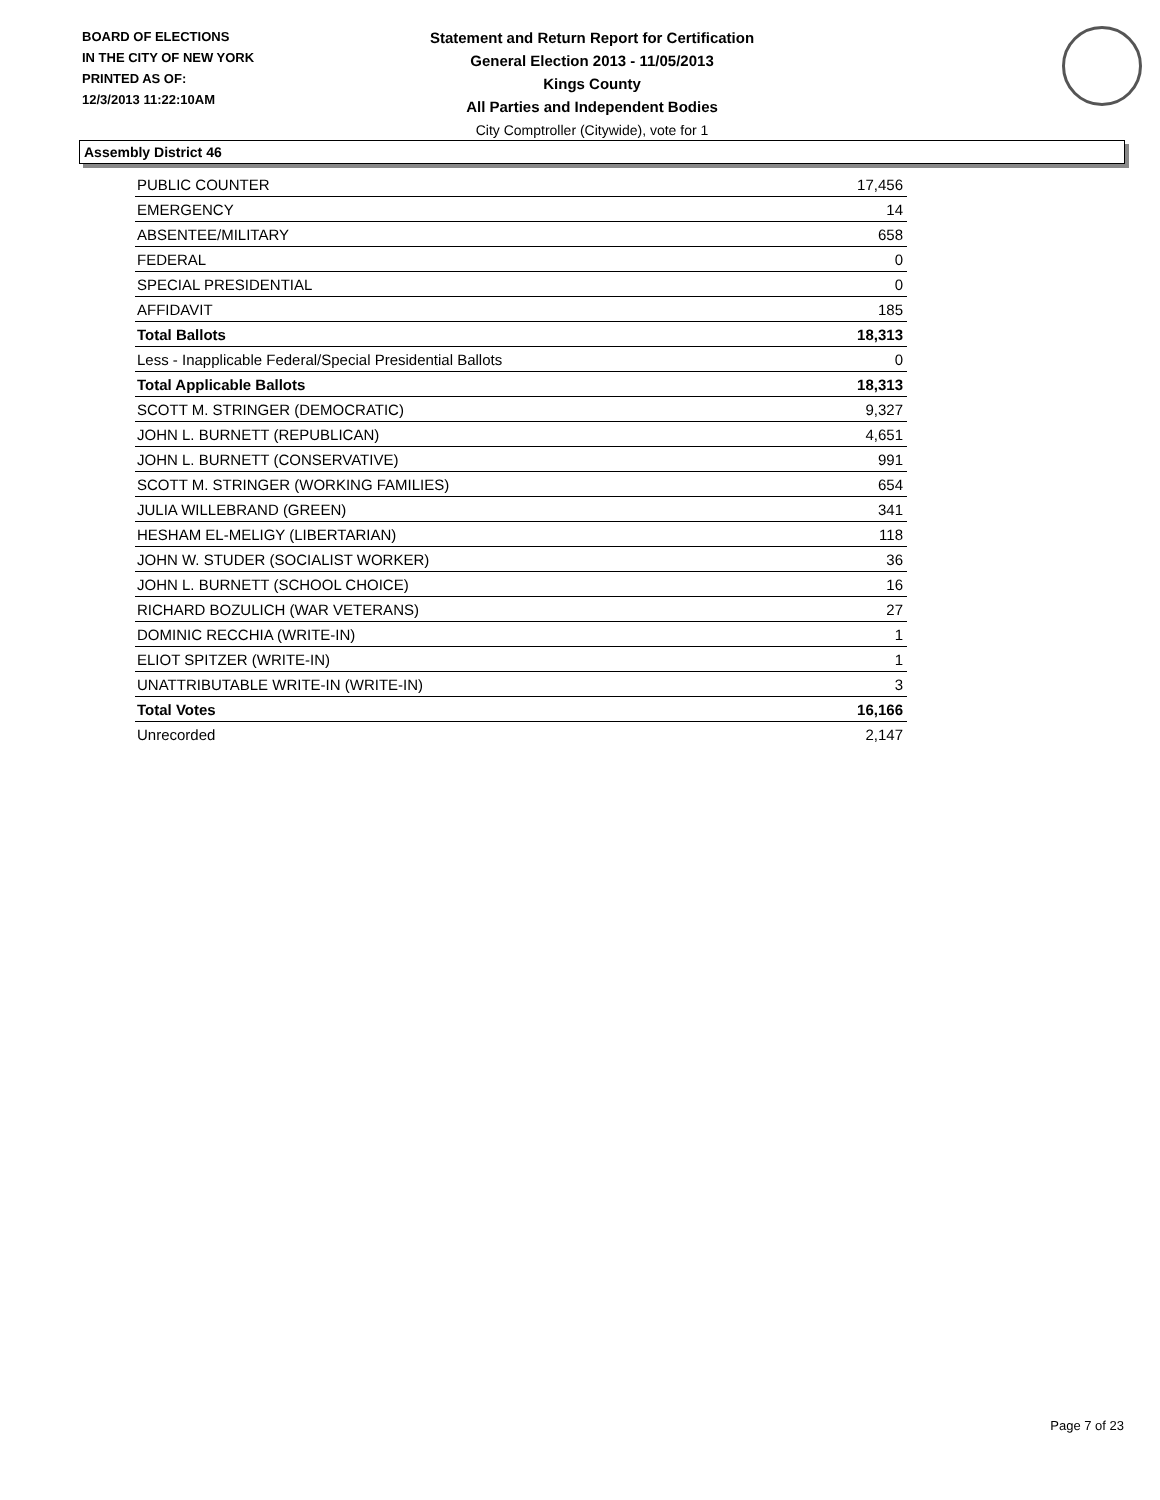BOARD OF ELECTIONS
IN THE CITY OF NEW YORK
PRINTED AS OF:
12/3/2013 11:22:10AM
Statement and Return Report for Certification
General Election 2013 - 11/05/2013
Kings County
All Parties and Independent Bodies
City Comptroller (Citywide), vote for 1
Assembly District 46
| PUBLIC COUNTER | 17,456 |
| EMERGENCY | 14 |
| ABSENTEE/MILITARY | 658 |
| FEDERAL | 0 |
| SPECIAL PRESIDENTIAL | 0 |
| AFFIDAVIT | 185 |
| Total Ballots | 18,313 |
| Less - Inapplicable Federal/Special Presidential Ballots | 0 |
| Total Applicable Ballots | 18,313 |
| SCOTT M. STRINGER (DEMOCRATIC) | 9,327 |
| JOHN L. BURNETT (REPUBLICAN) | 4,651 |
| JOHN L. BURNETT (CONSERVATIVE) | 991 |
| SCOTT M. STRINGER (WORKING FAMILIES) | 654 |
| JULIA WILLEBRAND (GREEN) | 341 |
| HESHAM EL-MELIGY (LIBERTARIAN) | 118 |
| JOHN W. STUDER (SOCIALIST WORKER) | 36 |
| JOHN L. BURNETT (SCHOOL CHOICE) | 16 |
| RICHARD BOZULICH (WAR VETERANS) | 27 |
| DOMINIC RECCHIA (WRITE-IN) | 1 |
| ELIOT SPITZER (WRITE-IN) | 1 |
| UNATTRIBUTABLE WRITE-IN (WRITE-IN) | 3 |
| Total Votes | 16,166 |
| Unrecorded | 2,147 |
Page 7 of 23